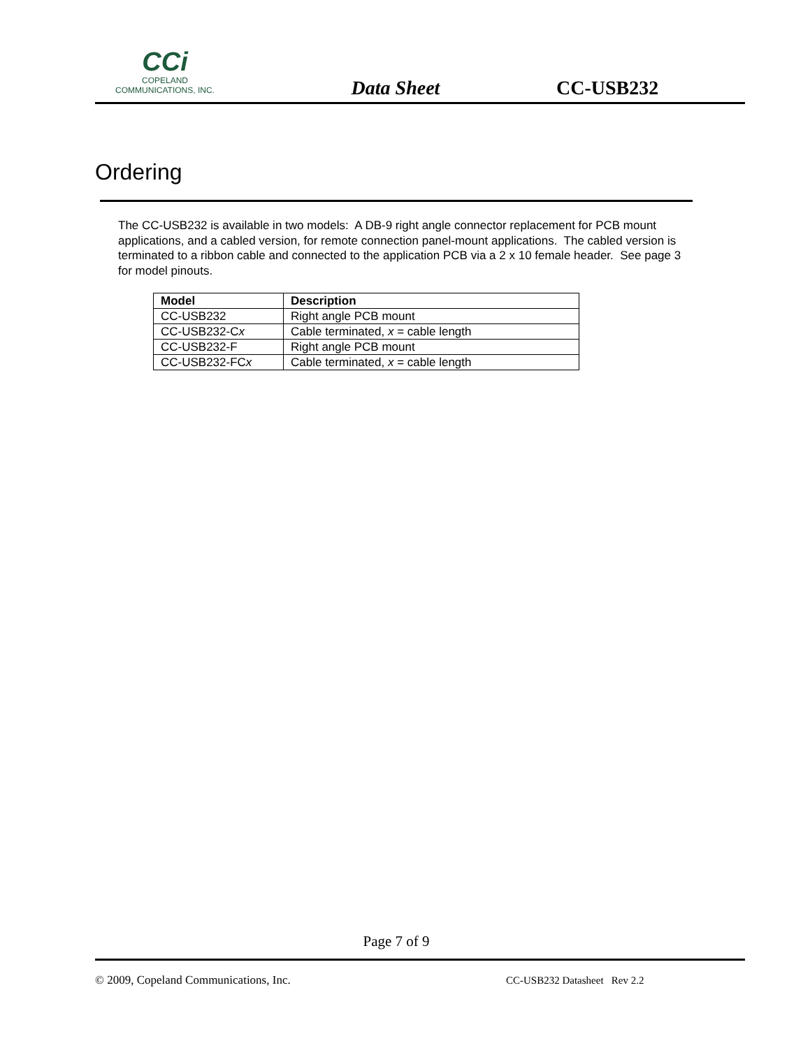CCi
COPELAND
COMMUNICATIONS, INC.
Data Sheet
CC-USB232
Ordering
The CC-USB232 is available in two models: A DB-9 right angle connector replacement for PCB mount applications, and a cabled version, for remote connection panel-mount applications. The cabled version is terminated to a ribbon cable and connected to the application PCB via a 2 x 10 female header. See page 3 for model pinouts.
| Model | Description |
| --- | --- |
| CC-USB232 | Right angle PCB mount |
| CC-USB232-C x | Cable terminated, x = cable length |
| CC-USB232-F | Right angle PCB mount |
| CC-USB232-FC x | Cable terminated, x = cable length |
Page 7 of 9
© 2009, Copeland Communications, Inc.
CC-USB232 Datasheet Rev 2.2